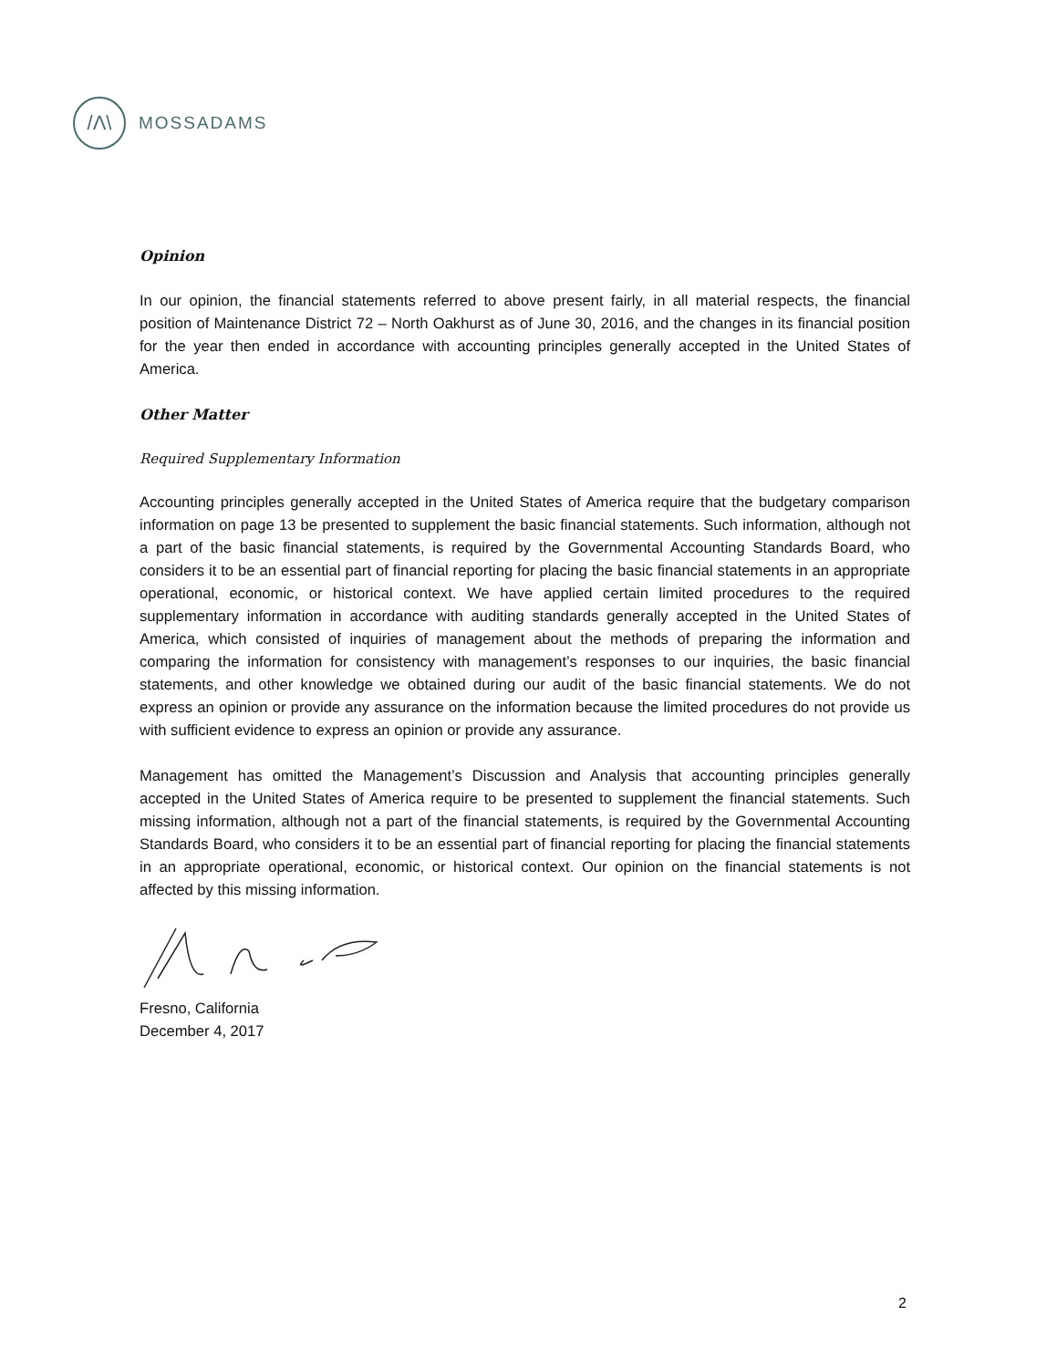/Λ\
MOSSADAMS
Opinion
In our opinion, the financial statements referred to above present fairly, in all material respects, the financial position of Maintenance District 72 – North Oakhurst as of June 30, 2016, and the changes in its financial position for the year then ended in accordance with accounting principles generally accepted in the United States of America.
Other Matter
Required Supplementary Information
Accounting principles generally accepted in the United States of America require that the budgetary comparison information on page 13 be presented to supplement the basic financial statements. Such information, although not a part of the basic financial statements, is required by the Governmental Accounting Standards Board, who considers it to be an essential part of financial reporting for placing the basic financial statements in an appropriate operational, economic, or historical context. We have applied certain limited procedures to the required supplementary information in accordance with auditing standards generally accepted in the United States of America, which consisted of inquiries of management about the methods of preparing the information and comparing the information for consistency with management’s responses to our inquiries, the basic financial statements, and other knowledge we obtained during our audit of the basic financial statements. We do not express an opinion or provide any assurance on the information because the limited procedures do not provide us with sufficient evidence to express an opinion or provide any assurance.
Management has omitted the Management’s Discussion and Analysis that accounting principles generally accepted in the United States of America require to be presented to supplement the financial statements. Such missing information, although not a part of the financial statements, is required by the Governmental Accounting Standards Board, who considers it to be an essential part of financial reporting for placing the financial statements in an appropriate operational, economic, or historical context. Our opinion on the financial statements is not affected by this missing information.
Fresno, California
December 4, 2017
2